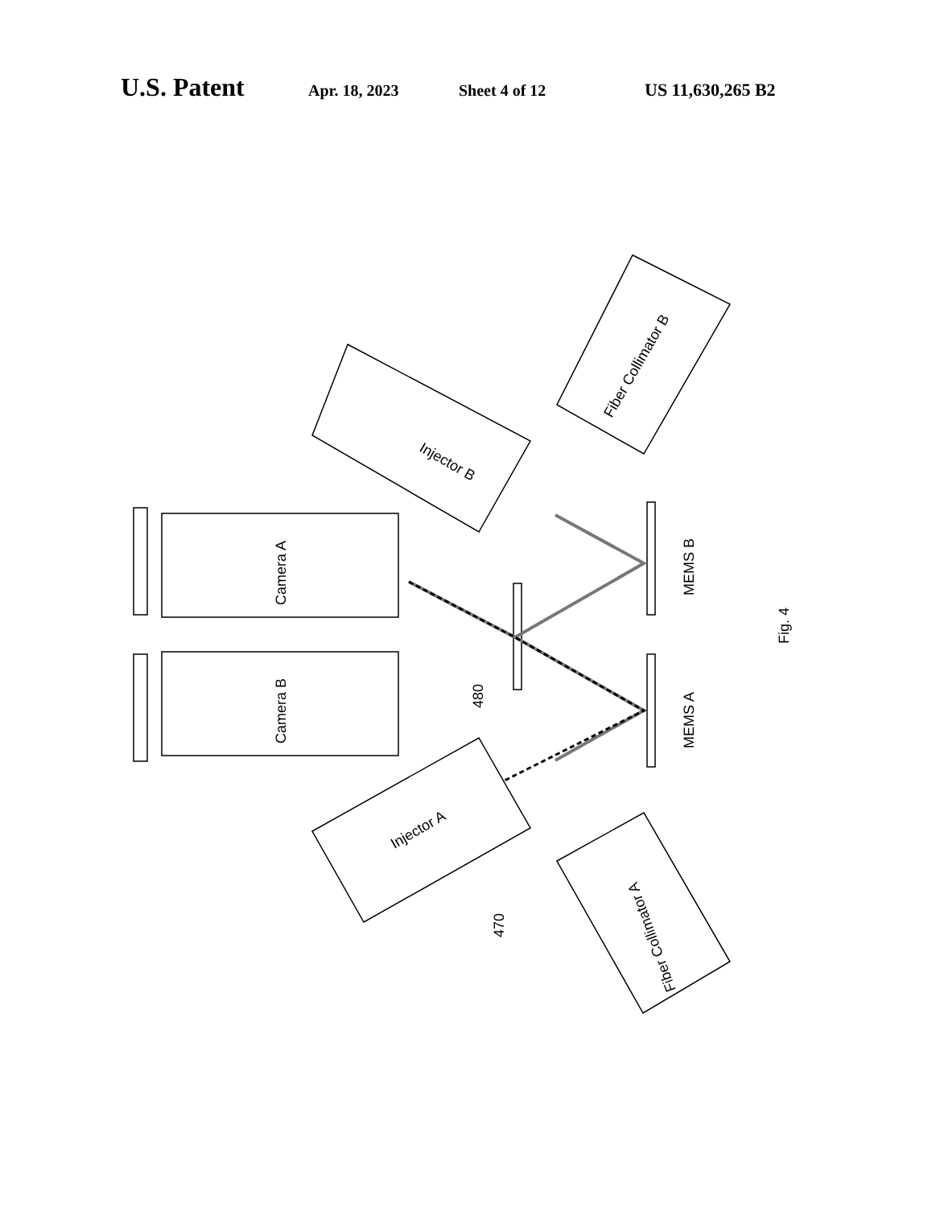U.S. Patent Apr. 18, 2023 Sheet 4 of 12 US 11,630,265 B2
Injector B
Injector A
Camera A
Camera B
MEMS B
MEMS A
Fiber Collimator B
Fiber Collimator A
480
470
Fig. 4